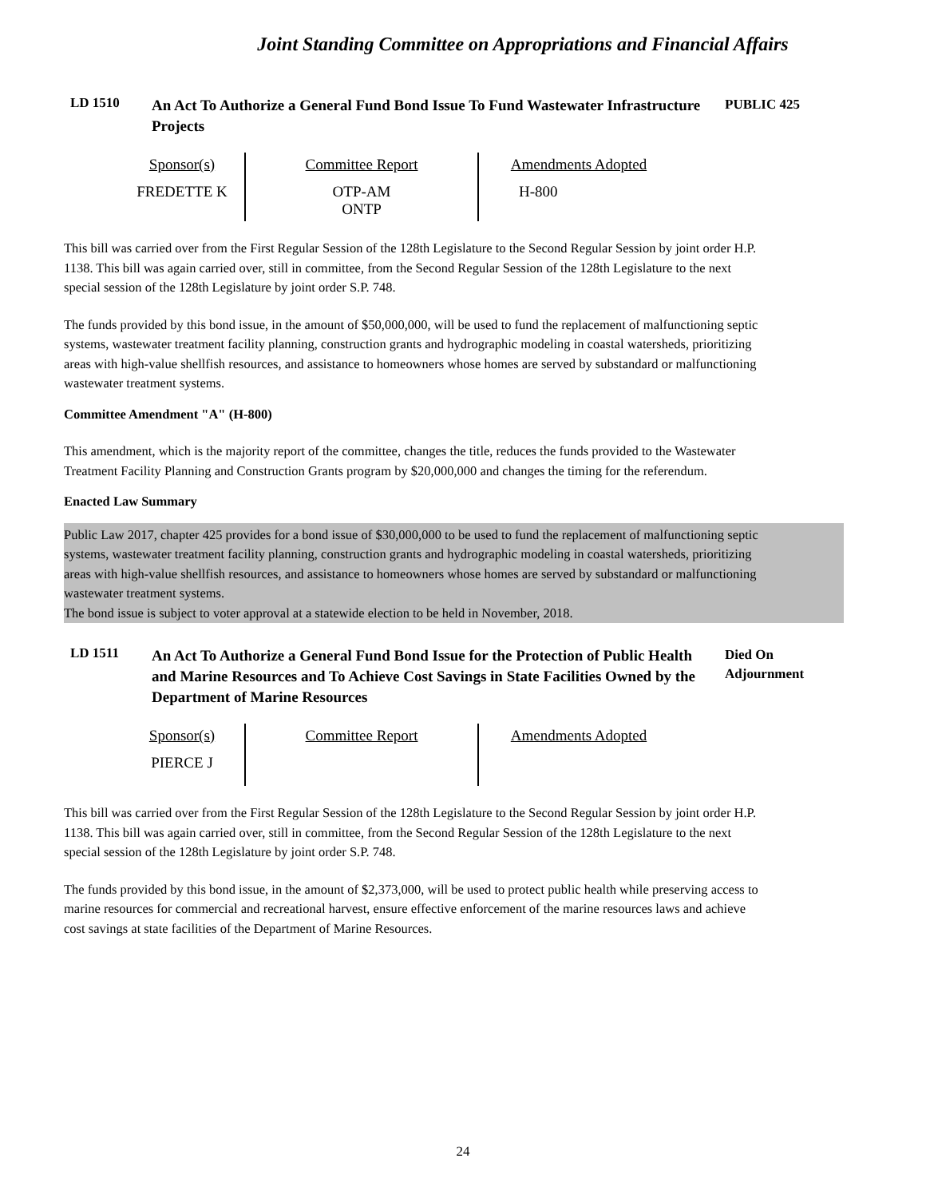Joint Standing Committee on Appropriations and Financial Affairs
LD 1510
An Act To Authorize a General Fund Bond Issue To Fund Wastewater Infrastructure Projects
PUBLIC 425
| Sponsor(s) | Committee Report | Amendments Adopted |
| --- | --- | --- |
| FREDETTE K | OTP-AM ONTP | H-800 |
This bill was carried over from the First Regular Session of the 128th Legislature to the Second Regular Session by joint order H.P. 1138. This bill was again carried over, still in committee, from the Second Regular Session of the 128th Legislature to the next special session of the 128th Legislature by joint order S.P. 748.
The funds provided by this bond issue, in the amount of $50,000,000, will be used to fund the replacement of malfunctioning septic systems, wastewater treatment facility planning, construction grants and hydrographic modeling in coastal watersheds, prioritizing areas with high-value shellfish resources, and assistance to homeowners whose homes are served by substandard or malfunctioning wastewater treatment systems.
Committee Amendment "A" (H-800)
This amendment, which is the majority report of the committee, changes the title, reduces the funds provided to the Wastewater Treatment Facility Planning and Construction Grants program by $20,000,000 and changes the timing for the referendum.
Enacted Law Summary
Public Law 2017, chapter 425 provides for a bond issue of $30,000,000 to be used to fund the replacement of malfunctioning septic systems, wastewater treatment facility planning, construction grants and hydrographic modeling in coastal watersheds, prioritizing areas with high-value shellfish resources, and assistance to homeowners whose homes are served by substandard or malfunctioning wastewater treatment systems.
The bond issue is subject to voter approval at a statewide election to be held in November, 2018.
LD 1511
An Act To Authorize a General Fund Bond Issue for the Protection of Public Health and Marine Resources and To Achieve Cost Savings in State Facilities Owned by the Department of Marine Resources
Died On
Adjournment
| Sponsor(s) | Committee Report | Amendments Adopted |
| --- | --- | --- |
| PIERCE J | | |
This bill was carried over from the First Regular Session of the 128th Legislature to the Second Regular Session by joint order H.P. 1138. This bill was again carried over, still in committee, from the Second Regular Session of the 128th Legislature to the next special session of the 128th Legislature by joint order S.P. 748.
The funds provided by this bond issue, in the amount of $2,373,000, will be used to protect public health while preserving access to marine resources for commercial and recreational harvest, ensure effective enforcement of the marine resources laws and achieve cost savings at state facilities of the Department of Marine Resources.
24